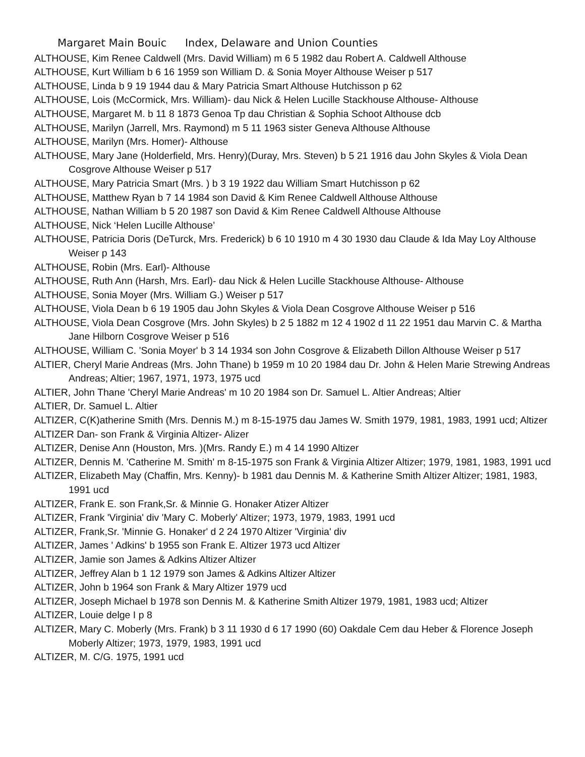Margaret Main Bouic Index, Delaware and Union Counties
ALTHOUSE, Kim Renee Caldwell (Mrs. David William) m 6 5 1982 dau Robert A. Caldwell Althouse
ALTHOUSE, Kurt William b 6 16 1959 son William D. & Sonia Moyer Althouse Weiser p 517
ALTHOUSE, Linda b 9 19 1944 dau & Mary Patricia Smart Althouse Hutchisson p 62
ALTHOUSE, Lois (McCormick, Mrs. William)- dau Nick & Helen Lucille Stackhouse Althouse- Althouse
ALTHOUSE, Margaret M. b 11 8 1873 Genoa Tp dau Christian & Sophia Schoot Althouse dcb
ALTHOUSE, Marilyn (Jarrell, Mrs. Raymond) m 5 11 1963 sister Geneva Althouse Althouse
ALTHOUSE, Marilyn (Mrs. Homer)- Althouse
ALTHOUSE, Mary Jane (Holderfield, Mrs. Henry)(Duray, Mrs. Steven) b 5 21 1916 dau John Skyles & Viola Dean Cosgrove Althouse Weiser p 517
ALTHOUSE, Mary Patricia Smart (Mrs. ) b 3 19 1922 dau William Smart Hutchisson p 62
ALTHOUSE, Matthew Ryan b 7 14 1984 son David & Kim Renee Caldwell Althouse Althouse
ALTHOUSE, Nathan William b 5 20 1987 son David & Kim Renee Caldwell Althouse Althouse
ALTHOUSE, Nick ‘Helen Lucille Althouse’
ALTHOUSE, Patricia Doris (DeTurck, Mrs. Frederick) b 6 10 1910 m 4 30 1930 dau Claude & Ida May Loy Althouse Weiser p 143
ALTHOUSE, Robin (Mrs. Earl)- Althouse
ALTHOUSE, Ruth Ann (Harsh, Mrs. Earl)- dau Nick & Helen Lucille Stackhouse Althouse- Althouse
ALTHOUSE, Sonia Moyer (Mrs. William G.) Weiser p 517
ALTHOUSE, Viola Dean b 6 19 1905 dau John Skyles & Viola Dean Cosgrove Althouse Weiser p 516
ALTHOUSE, Viola Dean Cosgrove (Mrs. John Skyles) b 2 5 1882 m 12 4 1902 d 11 22 1951 dau Marvin C. & Martha Jane Hilborn Cosgrove Weiser p 516
ALTHOUSE, William C. 'Sonia Moyer' b 3 14 1934 son John Cosgrove & Elizabeth Dillon Althouse Weiser p 517
ALTIER, Cheryl Marie Andreas (Mrs. John Thane) b 1959 m 10 20 1984 dau Dr. John & Helen Marie Strewing Andreas Andreas; Altier; 1967, 1971, 1973, 1975 ucd
ALTIER, John Thane 'Cheryl Marie Andreas' m 10 20 1984 son Dr. Samuel L. Altier Andreas; Altier
ALTIER, Dr. Samuel L. Altier
ALTIZER, C(K)atherine Smith (Mrs. Dennis M.) m 8-15-1975 dau James W. Smith 1979, 1981, 1983, 1991 ucd; Altizer
ALTIZER Dan- son Frank & Virginia Altizer- Alizer
ALTIZER, Denise Ann (Houston, Mrs. )(Mrs. Randy E.) m 4 14 1990 Altizer
ALTIZER, Dennis M. 'Catherine M. Smith' m 8-15-1975 son Frank & Virginia Altizer Altizer; 1979, 1981, 1983, 1991 ucd
ALTIZER, Elizabeth May (Chaffin, Mrs. Kenny)- b 1981 dau Dennis M. & Katherine Smith Altizer Altizer; 1981, 1983, 1991 ucd
ALTIZER, Frank E. son Frank,Sr. & Minnie G. Honaker Atizer Altizer
ALTIZER, Frank 'Virginia' div 'Mary C. Moberly' Altizer; 1973, 1979, 1983, 1991 ucd
ALTIZER, Frank,Sr. 'Minnie G. Honaker' d 2 24 1970 Altizer 'Virginia' div
ALTIZER, James ' Adkins' b 1955 son Frank E. Altizer 1973 ucd Altizer
ALTIZER, Jamie son James & Adkins Altizer Altizer
ALTIZER, Jeffrey Alan b 1 12 1979 son James & Adkins Altizer Altizer
ALTIZER, John b 1964 son Frank & Mary Altizer 1979 ucd
ALTIZER, Joseph Michael b 1978 son Dennis M. & Katherine Smith Altizer 1979, 1981, 1983 ucd; Altizer
ALTIZER, Louie delge I p 8
ALTIZER, Mary C. Moberly (Mrs. Frank) b 3 11 1930 d 6 17 1990 (60) Oakdale Cem dau Heber & Florence Joseph Moberly Altizer; 1973, 1979, 1983, 1991 ucd
ALTIZER, M. C/G. 1975, 1991 ucd